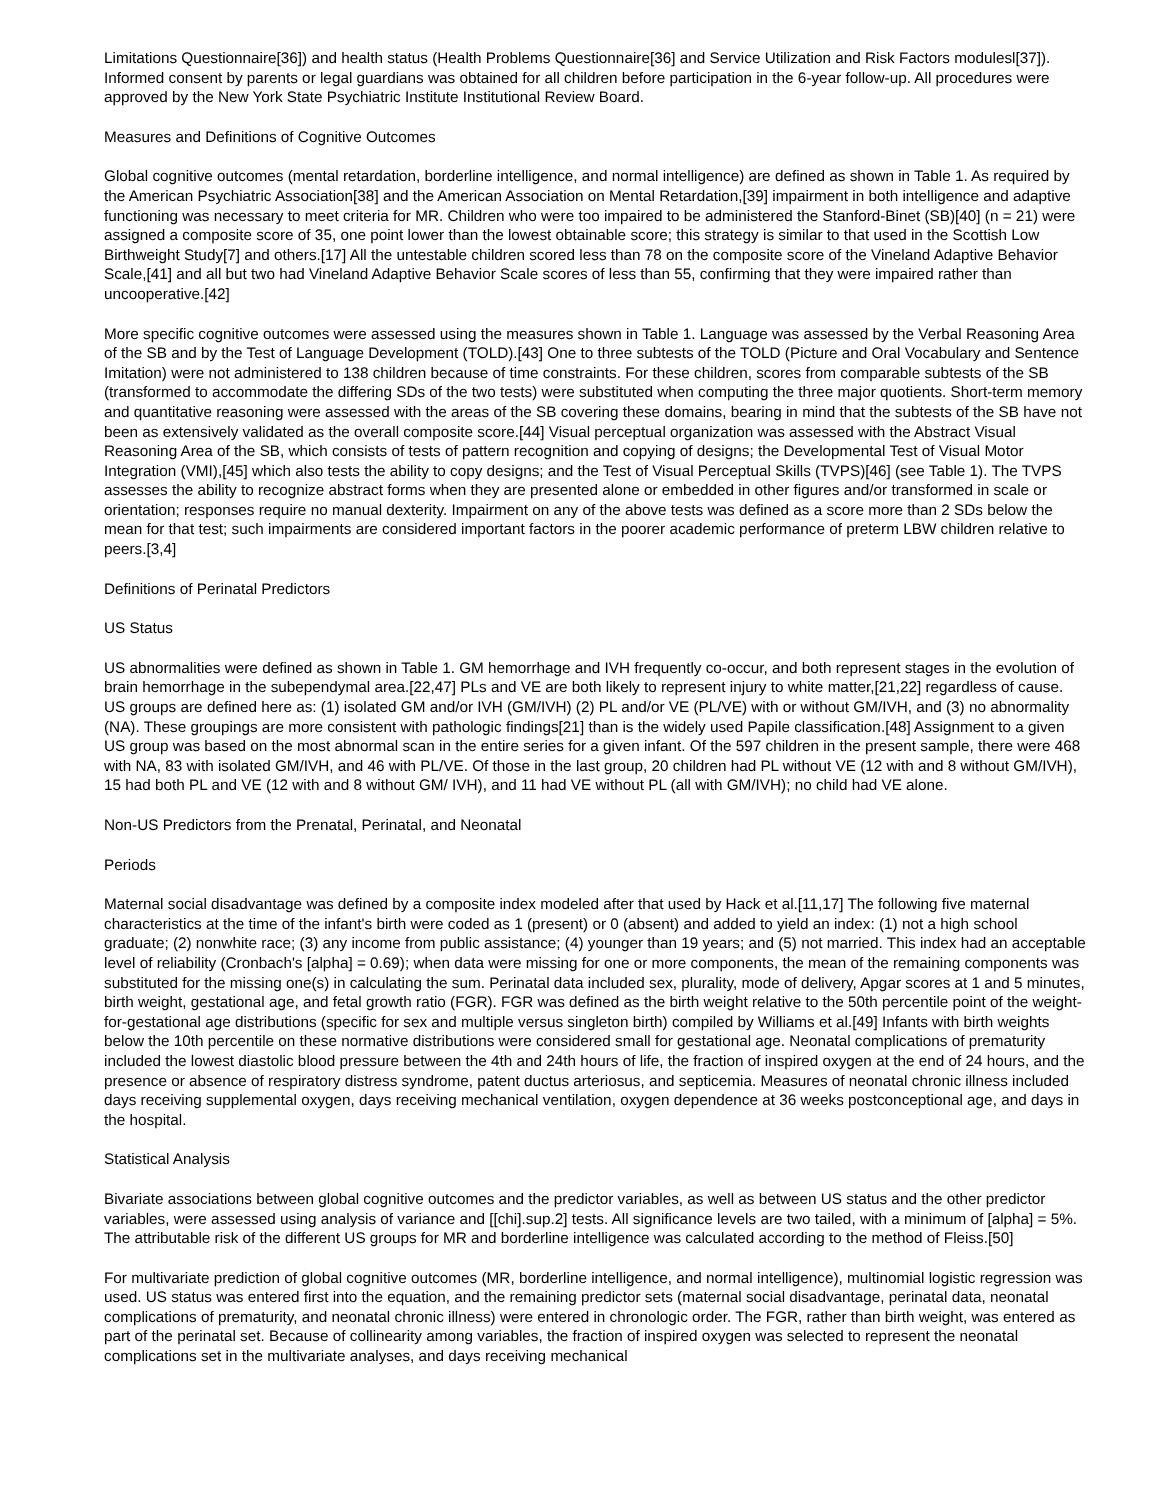Limitations Questionnaire[36]) and health status (Health Problems Questionnaire[36] and Service Utilization and Risk Factors modulesl[37]). Informed consent by parents or legal guardians was obtained for all children before participation in the 6-year follow-up. All procedures were approved by the New York State Psychiatric Institute Institutional Review Board.
Measures and Definitions of Cognitive Outcomes
Global cognitive outcomes (mental retardation, borderline intelligence, and normal intelligence) are defined as shown in Table 1. As required by the American Psychiatric Association[38] and the American Association on Mental Retardation,[39] impairment in both intelligence and adaptive functioning was necessary to meet criteria for MR. Children who were too impaired to be administered the Stanford-Binet (SB)[40] (n = 21) were assigned a composite score of 35, one point lower than the lowest obtainable score; this strategy is similar to that used in the Scottish Low Birthweight Study[7] and others.[17] All the untestable children scored less than 78 on the composite score of the Vineland Adaptive Behavior Scale,[41] and all but two had Vineland Adaptive Behavior Scale scores of less than 55, confirming that they were impaired rather than uncooperative.[42]
More specific cognitive outcomes were assessed using the measures shown in Table 1. Language was assessed by the Verbal Reasoning Area of the SB and by the Test of Language Development (TOLD).[43] One to three subtests of the TOLD (Picture and Oral Vocabulary and Sentence Imitation) were not administered to 138 children because of time constraints. For these children, scores from comparable subtests of the SB (transformed to accommodate the differing SDs of the two tests) were substituted when computing the three major quotients. Short-term memory and quantitative reasoning were assessed with the areas of the SB covering these domains, bearing in mind that the subtests of the SB have not been as extensively validated as the overall composite score.[44] Visual perceptual organization was assessed with the Abstract Visual Reasoning Area of the SB, which consists of tests of pattern recognition and copying of designs; the Developmental Test of Visual Motor Integration (VMI),[45] which also tests the ability to copy designs; and the Test of Visual Perceptual Skills (TVPS)[46] (see Table 1). The TVPS assesses the ability to recognize abstract forms when they are presented alone or embedded in other figures and/or transformed in scale or orientation; responses require no manual dexterity. Impairment on any of the above tests was defined as a score more than 2 SDs below the mean for that test; such impairments are considered important factors in the poorer academic performance of preterm LBW children relative to peers.[3,4]
Definitions of Perinatal Predictors
US Status
US abnormalities were defined as shown in Table 1. GM hemorrhage and IVH frequently co-occur, and both represent stages in the evolution of brain hemorrhage in the subependymal area.[22,47] PLs and VE are both likely to represent injury to white matter,[21,22] regardless of cause. US groups are defined here as: (1) isolated GM and/or IVH (GM/IVH) (2) PL and/or VE (PL/VE) with or without GM/IVH, and (3) no abnormality (NA). These groupings are more consistent with pathologic findings[21] than is the widely used Papile classification.[48] Assignment to a given US group was based on the most abnormal scan in the entire series for a given infant. Of the 597 children in the present sample, there were 468 with NA, 83 with isolated GM/IVH, and 46 with PL/VE. Of those in the last group, 20 children had PL without VE (12 with and 8 without GM/IVH), 15 had both PL and VE (12 with and 8 without GM/ IVH), and 11 had VE without PL (all with GM/IVH); no child had VE alone.
Non-US Predictors from the Prenatal, Perinatal, and Neonatal
Periods
Maternal social disadvantage was defined by a composite index modeled after that used by Hack et al.[11,17] The following five maternal characteristics at the time of the infant's birth were coded as 1 (present) or 0 (absent) and added to yield an index: (1) not a high school graduate; (2) nonwhite race; (3) any income from public assistance; (4) younger than 19 years; and (5) not married. This index had an acceptable level of reliability (Cronbach's [alpha] = 0.69); when data were missing for one or more components, the mean of the remaining components was substituted for the missing one(s) in calculating the sum. Perinatal data included sex, plurality, mode of delivery, Apgar scores at 1 and 5 minutes, birth weight, gestational age, and fetal growth ratio (FGR). FGR was defined as the birth weight relative to the 50th percentile point of the weight-for-gestational age distributions (specific for sex and multiple versus singleton birth) compiled by Williams et al.[49] Infants with birth weights below the 10th percentile on these normative distributions were considered small for gestational age. Neonatal complications of prematurity included the lowest diastolic blood pressure between the 4th and 24th hours of life, the fraction of inspired oxygen at the end of 24 hours, and the presence or absence of respiratory distress syndrome, patent ductus arteriosus, and septicemia. Measures of neonatal chronic illness included days receiving supplemental oxygen, days receiving mechanical ventilation, oxygen dependence at 36 weeks postconceptional age, and days in the hospital.
Statistical Analysis
Bivariate associations between global cognitive outcomes and the predictor variables, as well as between US status and the other predictor variables, were assessed using analysis of variance and [[chi].sup.2] tests. All significance levels are two tailed, with a minimum of [alpha] = 5%. The attributable risk of the different US groups for MR and borderline intelligence was calculated according to the method of Fleiss.[50]
For multivariate prediction of global cognitive outcomes (MR, borderline intelligence, and normal intelligence), multinomial logistic regression was used. US status was entered first into the equation, and the remaining predictor sets (maternal social disadvantage, perinatal data, neonatal complications of prematurity, and neonatal chronic illness) were entered in chronologic order. The FGR, rather than birth weight, was entered as part of the perinatal set. Because of collinearity among variables, the fraction of inspired oxygen was selected to represent the neonatal complications set in the multivariate analyses, and days receiving mechanical